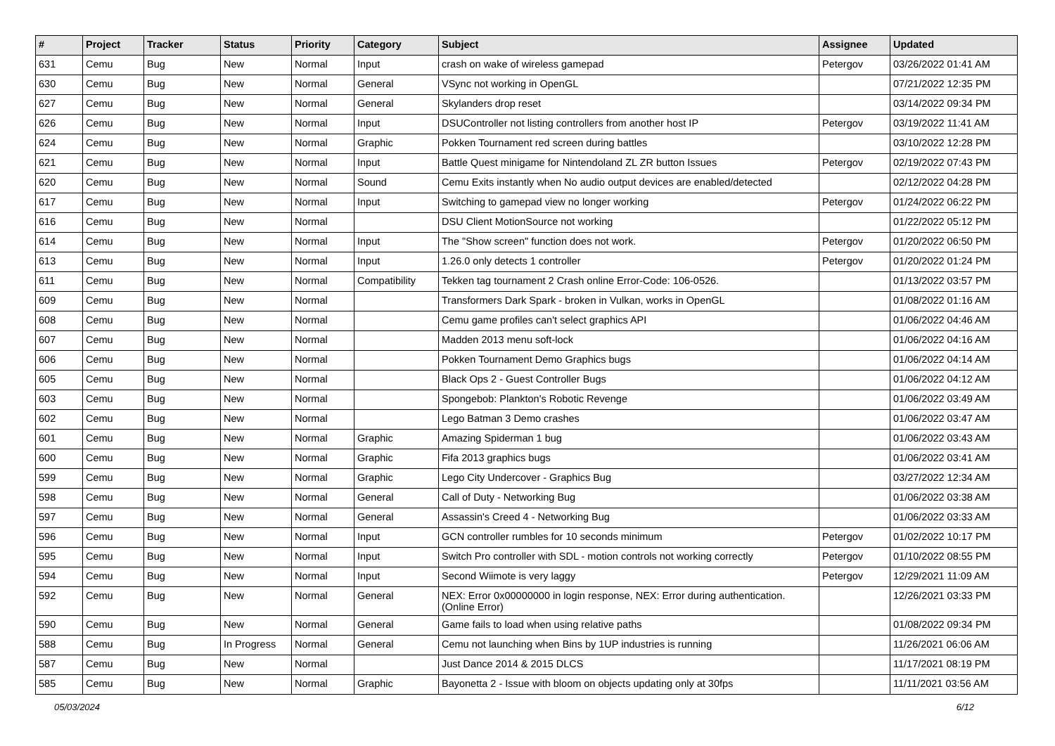| # | Project | Tracker | Status | Priority | Category | Subject | Assignee | Updated |
| --- | --- | --- | --- | --- | --- | --- | --- | --- |
| 631 | Cemu | Bug | New | Normal | Input | crash on wake of wireless gamepad | Petergov | 03/26/2022 01:41 AM |
| 630 | Cemu | Bug | New | Normal | General | VSync not working in OpenGL | | 07/21/2022 12:35 PM |
| 627 | Cemu | Bug | New | Normal | General | Skylanders drop reset | | 03/14/2022 09:34 PM |
| 626 | Cemu | Bug | New | Normal | Input | DSUController not listing controllers from another host IP | Petergov | 03/19/2022 11:41 AM |
| 624 | Cemu | Bug | New | Normal | Graphic | Pokken Tournament red screen during battles | | 03/10/2022 12:28 PM |
| 621 | Cemu | Bug | New | Normal | Input | Battle Quest minigame for Nintendoland ZL ZR button Issues | Petergov | 02/19/2022 07:43 PM |
| 620 | Cemu | Bug | New | Normal | Sound | Cemu Exits instantly when No audio output devices are enabled/detected | | 02/12/2022 04:28 PM |
| 617 | Cemu | Bug | New | Normal | Input | Switching to gamepad view no longer working | Petergov | 01/24/2022 06:22 PM |
| 616 | Cemu | Bug | New | Normal | | DSU Client MotionSource not working | | 01/22/2022 05:12 PM |
| 614 | Cemu | Bug | New | Normal | Input | The "Show screen" function does not work. | Petergov | 01/20/2022 06:50 PM |
| 613 | Cemu | Bug | New | Normal | Input | 1.26.0 only detects 1 controller | Petergov | 01/20/2022 01:24 PM |
| 611 | Cemu | Bug | New | Normal | Compatibility | Tekken tag tournament 2 Crash online Error-Code: 106-0526. | | 01/13/2022 03:57 PM |
| 609 | Cemu | Bug | New | Normal | | Transformers Dark Spark - broken in Vulkan, works in OpenGL | | 01/08/2022 01:16 AM |
| 608 | Cemu | Bug | New | Normal | | Cemu game profiles can't select graphics API | | 01/06/2022 04:46 AM |
| 607 | Cemu | Bug | New | Normal | | Madden 2013 menu soft-lock | | 01/06/2022 04:16 AM |
| 606 | Cemu | Bug | New | Normal | | Pokken Tournament Demo Graphics bugs | | 01/06/2022 04:14 AM |
| 605 | Cemu | Bug | New | Normal | | Black Ops 2 - Guest Controller Bugs | | 01/06/2022 04:12 AM |
| 603 | Cemu | Bug | New | Normal | | Spongebob: Plankton's Robotic Revenge | | 01/06/2022 03:49 AM |
| 602 | Cemu | Bug | New | Normal | | Lego Batman 3 Demo crashes | | 01/06/2022 03:47 AM |
| 601 | Cemu | Bug | New | Normal | Graphic | Amazing Spiderman 1 bug | | 01/06/2022 03:43 AM |
| 600 | Cemu | Bug | New | Normal | Graphic | Fifa 2013 graphics bugs | | 01/06/2022 03:41 AM |
| 599 | Cemu | Bug | New | Normal | Graphic | Lego City Undercover - Graphics Bug | | 03/27/2022 12:34 AM |
| 598 | Cemu | Bug | New | Normal | General | Call of Duty - Networking Bug | | 01/06/2022 03:38 AM |
| 597 | Cemu | Bug | New | Normal | General | Assassin's Creed 4 - Networking Bug | | 01/06/2022 03:33 AM |
| 596 | Cemu | Bug | New | Normal | Input | GCN controller rumbles for 10 seconds minimum | Petergov | 01/02/2022 10:17 PM |
| 595 | Cemu | Bug | New | Normal | Input | Switch Pro controller with SDL - motion controls not working correctly | Petergov | 01/10/2022 08:55 PM |
| 594 | Cemu | Bug | New | Normal | Input | Second Wiimote is very laggy | Petergov | 12/29/2021 11:09 AM |
| 592 | Cemu | Bug | New | Normal | General | NEX: Error 0x00000000 in login response, NEX: Error during authentication. (Online Error) | | 12/26/2021 03:33 PM |
| 590 | Cemu | Bug | New | Normal | General | Game fails to load when using relative paths | | 01/08/2022 09:34 PM |
| 588 | Cemu | Bug | In Progress | Normal | General | Cemu not launching when Bins by 1UP industries is running | | 11/26/2021 06:06 AM |
| 587 | Cemu | Bug | New | Normal | | Just Dance 2014 & 2015 DLCS | | 11/17/2021 08:19 PM |
| 585 | Cemu | Bug | New | Normal | Graphic | Bayonetta 2 - Issue with bloom on objects updating only at 30fps | | 11/11/2021 03:56 AM |
05/03/2024 6/12